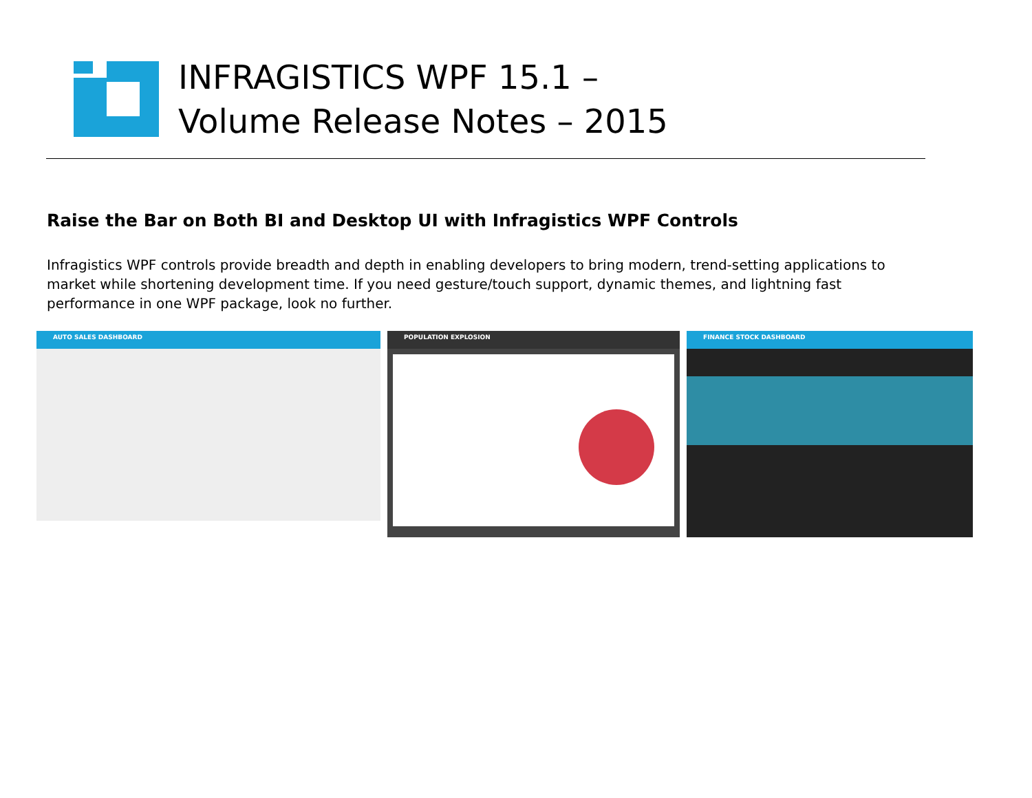INFRAGISTICS WPF 15.1 –
Volume Release Notes – 2015
Raise the Bar on Both BI and Desktop UI with Infragistics WPF Controls
Infragistics WPF controls provide breadth and depth in enabling developers to bring modern, trend-setting applications to market while shortening development time. If you need gesture/touch support, dynamic themes, and lightning fast performance in one WPF package, look no further.
AUTO SALES DASHBOARD
POPULATION EXPLOSION FINANCE STOCK DASHBOARD